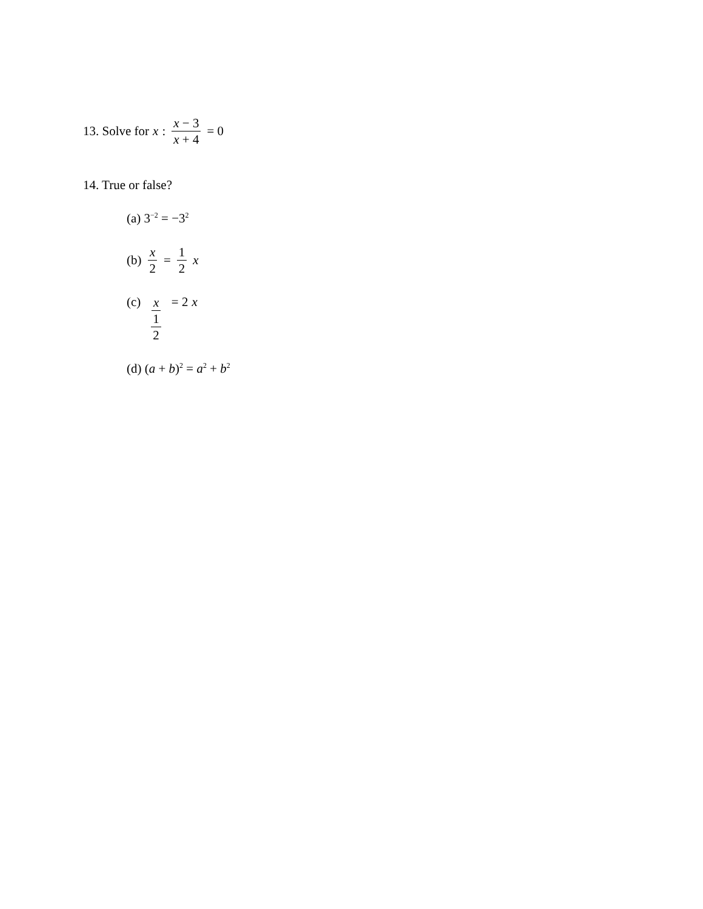13. Solve for x : x − 3 x + 4 = 0
14. True or false?
(a) 3<sup>−2</sup> = −3<sup>2</sup>
(b) x 2 = 1 2 x
(c) x 1 2 = 2 x
(d) (a + b)<sup>2</sup> = a<sup>2</sup> + b<sup>2</sup>